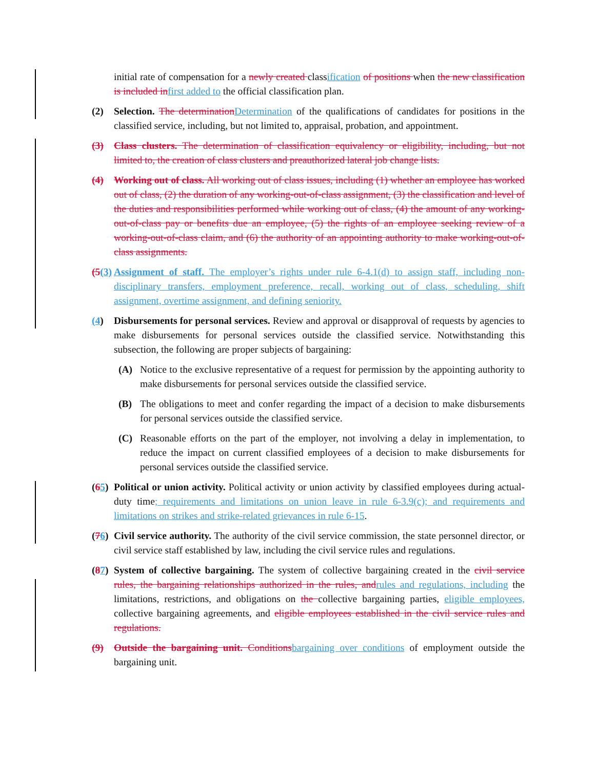initial rate of compensation for a newly created classification of positions when the new classification is included infirst added to the official classification plan.
(2) Selection. The determinationDetermination of the qualifications of candidates for positions in the classified service, including, but not limited to, appraisal, probation, and appointment.
(3) Class clusters. The determination of classification equivalency or eligibility, including, but not limited to, the creation of class clusters and preauthorized lateral job change lists.
(4) Working out of class. All working out of class issues, including (1) whether an employee has worked out of class, (2) the duration of any working-out-of-class assignment, (3) the classification and level of the duties and responsibilities performed while working out of class, (4) the amount of any working-out-of-class pay or benefits due an employee, (5) the rights of an employee seeking review of a working-out-of-class claim, and (6) the authority of an appointing authority to make working-out-of-class assignments.
(5(3) Assignment of staff. The employer’s rights under rule 6-4.1(d) to assign staff, including non-disciplinary transfers, employment preference, recall, working out of class, scheduling, shift assignment, overtime assignment, and defining seniority.
(4) Disbursements for personal services. Review and approval or disapproval of requests by agencies to make disbursements for personal services outside the classified service. Notwithstanding this subsection, the following are proper subjects of bargaining:
(A) Notice to the exclusive representative of a request for permission by the appointing authority to make disbursements for personal services outside the classified service.
(B) The obligations to meet and confer regarding the impact of a decision to make disbursements for personal services outside the classified service.
(C) Reasonable efforts on the part of the employer, not involving a delay in implementation, to reduce the impact on current classified employees of a decision to make disbursements for personal services outside the classified service.
(65) Political or union activity. Political activity or union activity by classified employees during actual-duty time; requirements and limitations on union leave in rule 6-3.9(c); and requirements and limitations on strikes and strike-related grievances in rule 6-15.
(76) Civil service authority. The authority of the civil service commission, the state personnel director, or civil service staff established by law, including the civil service rules and regulations.
(87) System of collective bargaining. The system of collective bargaining created in the civil service rules, the bargaining relationships authorized in the rules, andrules and regulations, including the limitations, restrictions, and obligations on the collective bargaining parties, eligible employees, collective bargaining agreements, and eligible employees established in the civil service rules and regulations.
(9) Outside the bargaining unit. Conditionsbargaining over conditions of employment outside the bargaining unit.